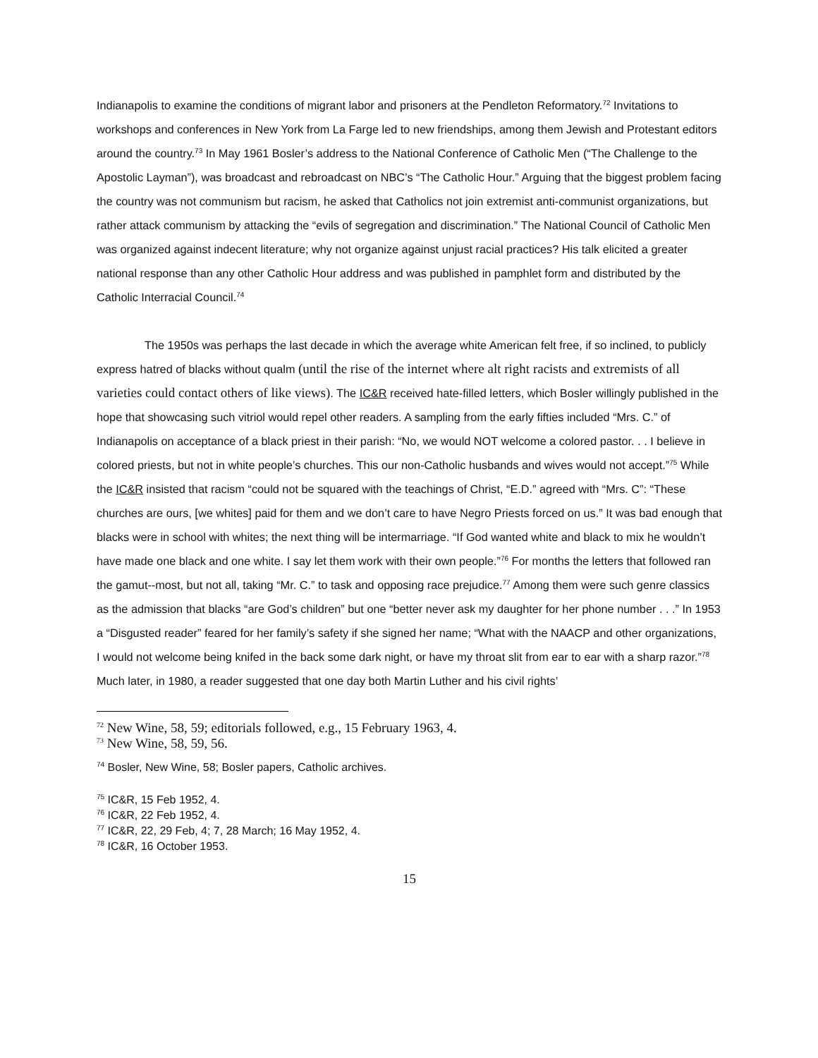Indianapolis to examine the conditions of migrant labor and prisoners at the Pendleton Reformatory.<sup>72</sup> Invitations to workshops and conferences in New York from La Farge led to new friendships, among them Jewish and Protestant editors around the country.<sup>73</sup> In May 1961 Bosler’s address to the National Conference of Catholic Men (“The Challenge to the Apostolic Layman”), was broadcast and rebroadcast on NBC’s “The Catholic Hour.” Arguing that the biggest problem facing the country was not communism but racism, he asked that Catholics not join extremist anti-communist organizations, but rather attack communism by attacking the “evils of segregation and discrimination.” The National Council of Catholic Men was organized against indecent literature; why not organize against unjust racial practices? His talk elicited a greater national response than any other Catholic Hour address and was published in pamphlet form and distributed by the Catholic Interracial Council.<sup>74</sup>
The 1950s was perhaps the last decade in which the average white American felt free, if so inclined, to publicly express hatred of blacks without qualm (until the rise of the internet where alt right racists and extremists of all varieties could contact others of like views). The IC&R received hate-filled letters, which Bosler willingly published in the hope that showcasing such vitriol would repel other readers. A sampling from the early fifties included “Mrs. C.” of Indianapolis on acceptance of a black priest in their parish: “No, we would NOT welcome a colored pastor. . . I believe in colored priests, but not in white people’s churches. This our non-Catholic husbands and wives would not accept.”<sup>75</sup> While the IC&R insisted that racism “could not be squared with the teachings of Christ, “E.D.” agreed with “Mrs. C”: “These churches are ours, [we whites] paid for them and we don’t care to have Negro Priests forced on us.” It was bad enough that blacks were in school with whites; the next thing will be intermarriage. “If God wanted white and black to mix he wouldn’t have made one black and one white. I say let them work with their own people.”<sup>76</sup> For months the letters that followed ran the gamut--most, but not all, taking “Mr. C.” to task and opposing race prejudice.<sup>77</sup> Among them were such genre classics as the admission that blacks “are God’s children” but one “better never ask my daughter for her phone number . . .” In 1953 a “Disgusted reader” feared for her family’s safety if she signed her name; “What with the NAACP and other organizations, I would not welcome being knifed in the back some dark night, or have my throat slit from ear to ear with a sharp razor.”<sup>78</sup> Much later, in 1980, a reader suggested that one day both Martin Luther and his civil rights’
<sup>72</sup> New Wine, 58, 59; editorials followed, e.g., 15 February 1963, 4.
<sup>73</sup> New Wine, 58, 59, 56.
<sup>74</sup> Bosler, New Wine, 58; Bosler papers, Catholic archives.
<sup>75</sup> IC&R, 15 Feb 1952, 4.
<sup>76</sup> IC&R, 22 Feb 1952, 4.
<sup>77</sup> IC&R, 22, 29 Feb, 4; 7, 28 March; 16 May 1952, 4.
<sup>78</sup> IC&R, 16 October 1953.
15